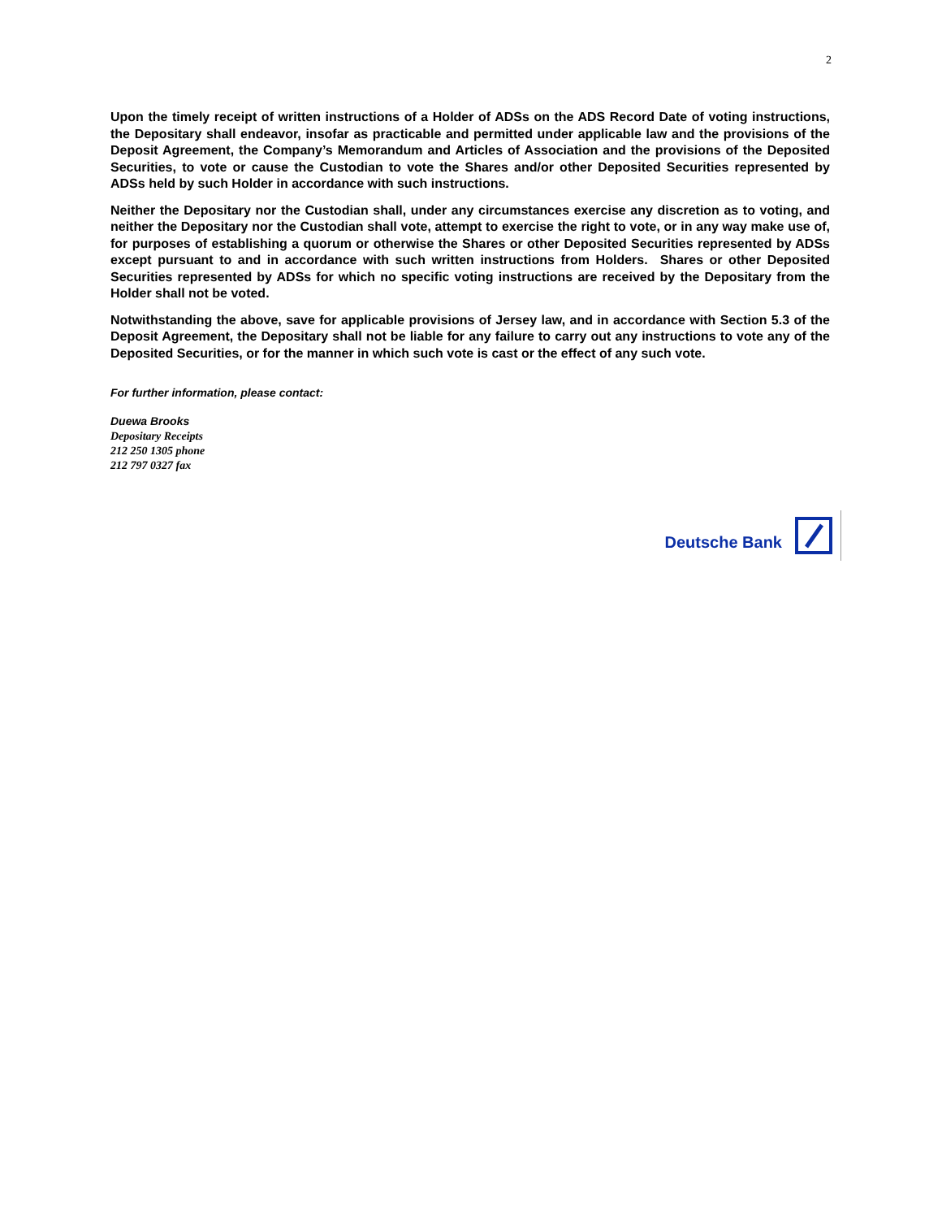2
Upon the timely receipt of written instructions of a Holder of ADSs on the ADS Record Date of voting instructions, the Depositary shall endeavor, insofar as practicable and permitted under applicable law and the provisions of the Deposit Agreement, the Company’s Memorandum and Articles of Association and the provisions of the Deposited Securities, to vote or cause the Custodian to vote the Shares and/or other Deposited Securities represented by ADSs held by such Holder in accordance with such instructions.
Neither the Depositary nor the Custodian shall, under any circumstances exercise any discretion as to voting, and neither the Depositary nor the Custodian shall vote, attempt to exercise the right to vote, or in any way make use of, for purposes of establishing a quorum or otherwise the Shares or other Deposited Securities represented by ADSs except pursuant to and in accordance with such written instructions from Holders. Shares or other Deposited Securities represented by ADSs for which no specific voting instructions are received by the Depositary from the Holder shall not be voted.
Notwithstanding the above, save for applicable provisions of Jersey law, and in accordance with Section 5.3 of the Deposit Agreement, the Depositary shall not be liable for any failure to carry out any instructions to vote any of the Deposited Securities, or for the manner in which such vote is cast or the effect of any such vote.
For further information, please contact:
Duewa Brooks
Depositary Receipts
212 250 1305 phone
212 797 0327 fax
Deutsche Bank